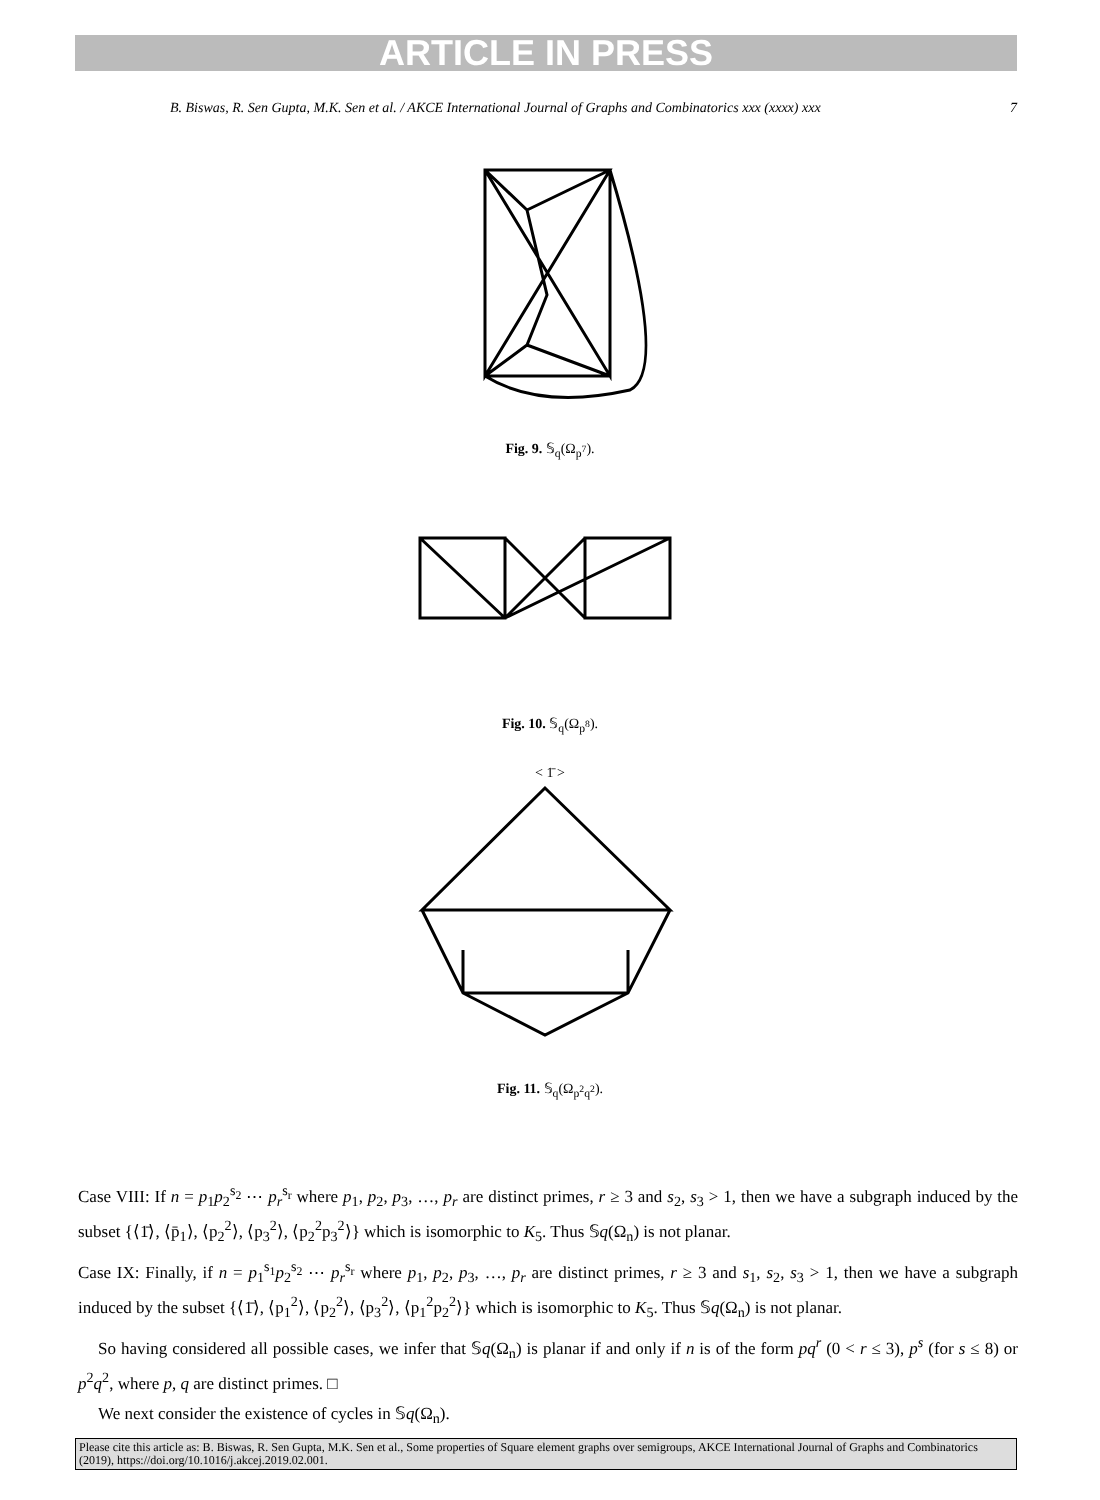ARTICLE IN PRESS
B. Biswas, R. Sen Gupta, M.K. Sen et al. / AKCE International Journal of Graphs and Combinatorics xxx (xxxx) xxx 7
Fig. 9. 𝕊<sub>q</sub>(Ω<sub>p<sup>7</sup></sub>).
Fig. 10. 𝕊<sub>q</sub>(Ω<sub>p<sup>8</sup></sub>).
< 1̄ >
Fig. 11. 𝕊<sub>q</sub>(Ω<sub>p<sup>2</sup>q<sup>2</sup></sub>).
Case VIII: If n = p<sub>1</sub>p<sub>2</sub><sup>s<sub>2</sub></sup> ⋯ p<sub>r</sub><sup>s<sub>r</sub></sup> where p<sub>1</sub>, p<sub>2</sub>, p<sub>3</sub>, …, p<sub>r</sub> are distinct primes, r ≥ 3 and s<sub>2</sub>, s<sub>3</sub> > 1, then we have a subgraph induced by the subset {⟨1̄⟩, ⟨p̄<sub>1</sub>⟩, ⟨p<sub>2</sub><sup>2</sup>⟩, ⟨p<sub>3</sub><sup>2</sup>⟩, ⟨p<sub>2</sub><sup>2</sup>p<sub>3</sub><sup>2</sup>⟩} which is isomorphic to K<sub>5</sub>. Thus 𝕊q(Ω<sub>n</sub>) is not planar.
Case IX: Finally, if n = p<sub>1</sub><sup>s<sub>1</sub></sup>p<sub>2</sub><sup>s<sub>2</sub></sup> ⋯ p<sub>r</sub><sup>s<sub>r</sub></sup> where p<sub>1</sub>, p<sub>2</sub>, p<sub>3</sub>, …, p<sub>r</sub> are distinct primes, r ≥ 3 and s<sub>1</sub>, s<sub>2</sub>, s<sub>3</sub> > 1, then we have a subgraph induced by the subset {⟨1̄⟩, ⟨p<sub>1</sub><sup>2</sup>⟩, ⟨p<sub>2</sub><sup>2</sup>⟩, ⟨p<sub>3</sub><sup>2</sup>⟩, ⟨p<sub>1</sub><sup>2</sup>p<sub>2</sub><sup>2</sup>⟩} which is isomorphic to K<sub>5</sub>. Thus 𝕊q(Ω<sub>n</sub>) is not planar.
So having considered all possible cases, we infer that 𝕊q(Ω<sub>n</sub>) is planar if and only if n is of the form pq<sup>r</sup> (0 < r ≤ 3), p<sup>s</sup> (for s ≤ 8) or p<sup>2</sup>q<sup>2</sup>, where p, q are distinct primes. □
We next consider the existence of cycles in 𝕊q(Ω<sub>n</sub>).
Please cite this article as: B. Biswas, R. Sen Gupta, M.K. Sen et al., Some properties of Square element graphs over semigroups, AKCE International Journal of Graphs and Combinatorics (2019), https://doi.org/10.1016/j.akcej.2019.02.001.